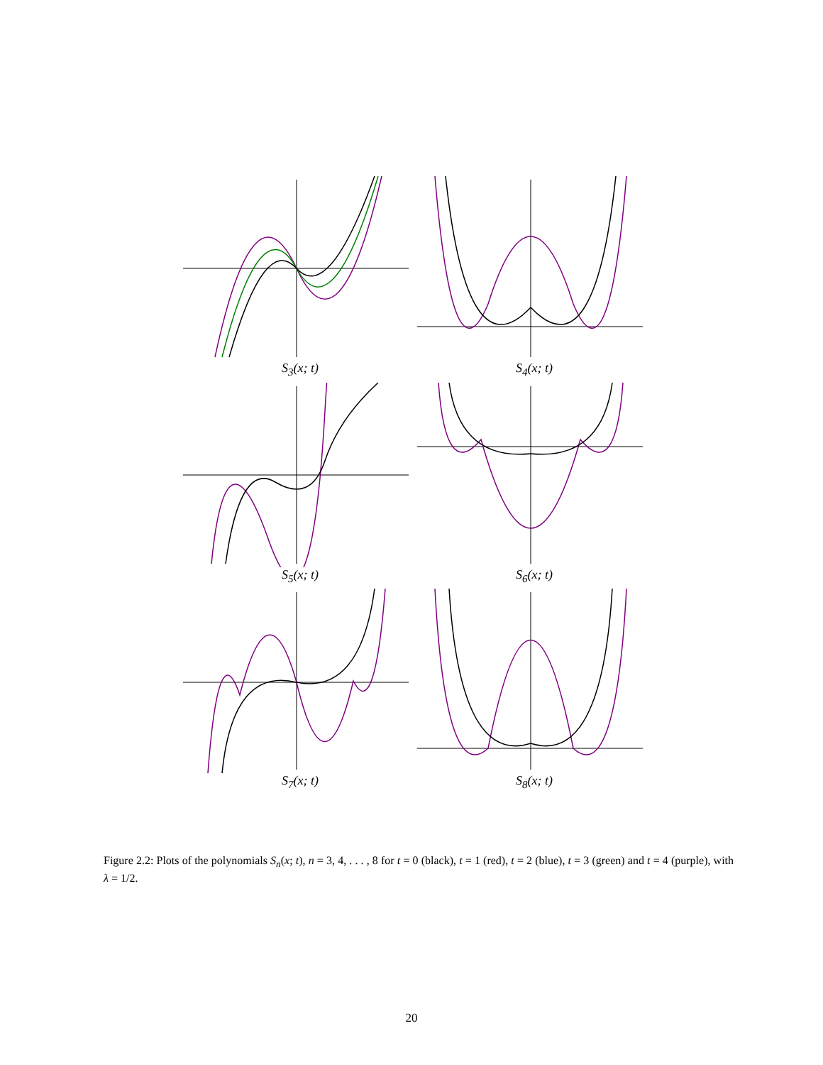S<sub>3</sub>(x; t)
S<sub>4</sub>(x; t)
S<sub>5</sub>(x; t)
S<sub>6</sub>(x; t)
S<sub>7</sub>(x; t)
S<sub>8</sub>(x; t)
Figure 2.2: Plots of the polynomials S<sub>n</sub>(x; t), n = 3, 4, . . . , 8 for t = 0 (black), t = 1 (red), t = 2 (blue), t = 3 (green) and t = 4 (purple), with λ = 1/2.
20